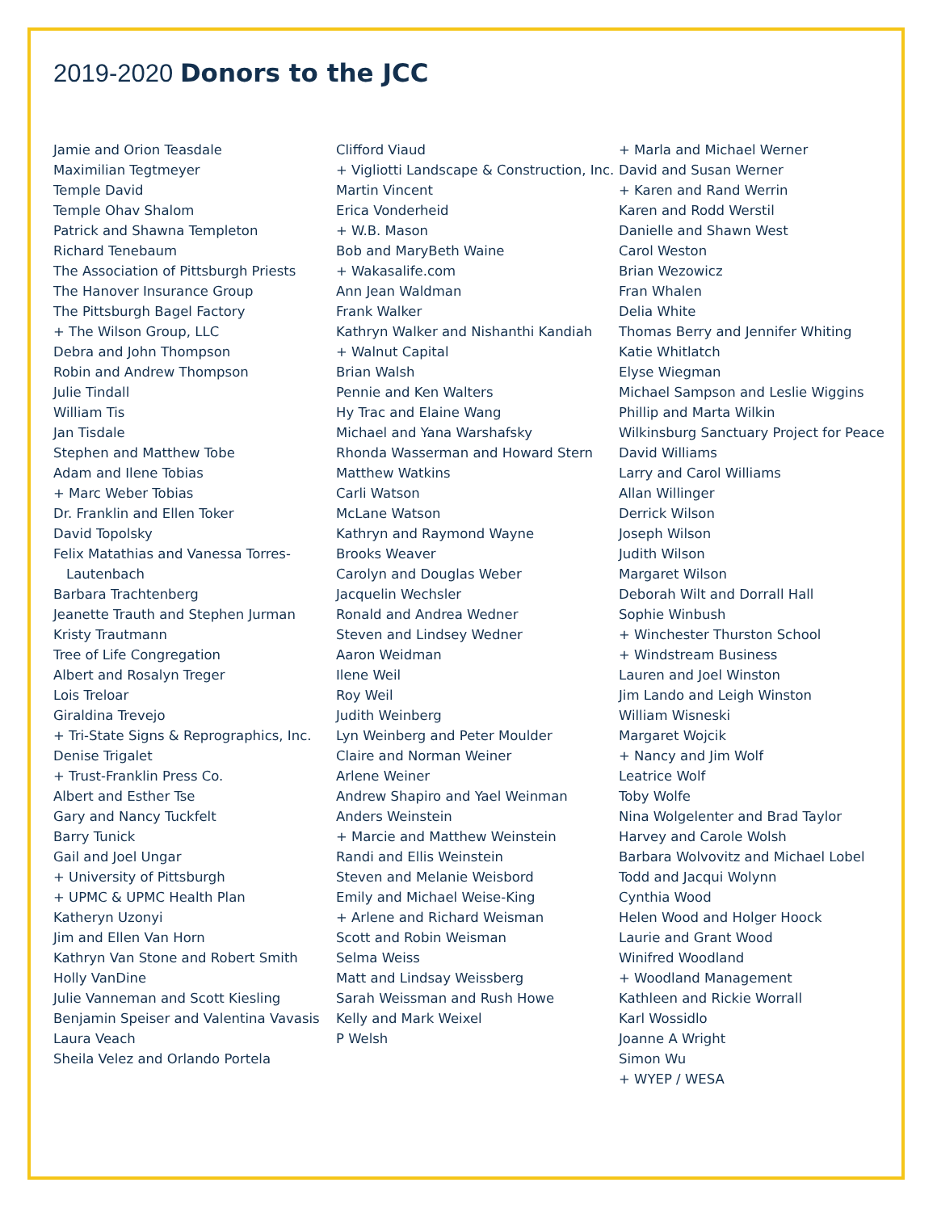2019-2020 Donors to the JCC
Jamie and Orion Teasdale
Maximilian Tegtmeyer
Temple David
Temple Ohav Shalom
Patrick and Shawna Templeton
Richard Tenebaum
The Association of Pittsburgh Priests
The Hanover Insurance Group
The Pittsburgh Bagel Factory
+ The Wilson Group, LLC
Debra and John Thompson
Robin and Andrew Thompson
Julie Tindall
William Tis
Jan Tisdale
Stephen and Matthew Tobe
Adam and Ilene Tobias
+ Marc Weber Tobias
Dr. Franklin and Ellen Toker
David Topolsky
Felix Matathias and Vanessa Torres-Lautenbach
Barbara Trachtenberg
Jeanette Trauth and Stephen Jurman
Kristy Trautmann
Tree of Life Congregation
Albert and Rosalyn Treger
Lois Treloar
Giraldina Trevejo
+ Tri-State Signs & Reprographics, Inc.
Denise Trigalet
+ Trust-Franklin Press Co.
Albert and Esther Tse
Gary and Nancy Tuckfelt
Barry Tunick
Gail and Joel Ungar
+ University of Pittsburgh
+ UPMC & UPMC Health Plan
Katheryn Uzonyi
Jim and Ellen Van Horn
Kathryn Van Stone and Robert Smith
Holly VanDine
Julie Vanneman and Scott Kiesling
Benjamin Speiser and Valentina Vavasis
Laura Veach
Sheila Velez and Orlando Portela
Clifford Viaud
+ Vigliotti Landscape & Construction, Inc.
Martin Vincent
Erica Vonderheid
+ W.B. Mason
Bob and MaryBeth Waine
+ Wakasalife.com
Ann Jean Waldman
Frank Walker
Kathryn Walker and Nishanthi Kandiah
+ Walnut Capital
Brian Walsh
Pennie and Ken Walters
Hy Trac and Elaine Wang
Michael and Yana Warshafsky
Rhonda Wasserman and Howard Stern
Matthew Watkins
Carli Watson
McLane Watson
Kathryn and Raymond Wayne
Brooks Weaver
Carolyn and Douglas Weber
Jacquelin Wechsler
Ronald and Andrea Wedner
Steven and Lindsey Wedner
Aaron Weidman
Ilene Weil
Roy Weil
Judith Weinberg
Lyn Weinberg and Peter Moulder
Claire and Norman Weiner
Arlene Weiner
Andrew Shapiro and Yael Weinman
Anders Weinstein
+ Marcie and Matthew Weinstein
Randi and Ellis Weinstein
Steven and Melanie Weisbord
Emily and Michael Weise-King
+ Arlene and Richard Weisman
Scott and Robin Weisman
Selma Weiss
Matt and Lindsay Weissberg
Sarah Weissman and Rush Howe
Kelly and Mark Weixel
P Welsh
+ Marla and Michael Werner
David and Susan Werner
+ Karen and Rand Werrin
Karen and Rodd Werstil
Danielle and Shawn West
Carol Weston
Brian Wezowicz
Fran Whalen
Delia White
Thomas Berry and Jennifer Whiting
Katie Whitlatch
Elyse Wiegman
Michael Sampson and Leslie Wiggins
Phillip and Marta Wilkin
Wilkinsburg Sanctuary Project for Peace
David Williams
Larry and Carol Williams
Allan Willinger
Derrick Wilson
Joseph Wilson
Judith Wilson
Margaret Wilson
Deborah Wilt and Dorrall Hall
Sophie Winbush
+ Winchester Thurston School
+ Windstream Business
Lauren and Joel Winston
Jim Lando and Leigh Winston
William Wisneski
Margaret Wojcik
+ Nancy and Jim Wolf
Leatrice Wolf
Toby Wolfe
Nina Wolgelenter and Brad Taylor
Harvey and Carole Wolsh
Barbara Wolvovitz and Michael Lobel
Todd and Jacqui Wolynn
Cynthia Wood
Helen Wood and Holger Hoock
Laurie and Grant Wood
Winifred Woodland
+ Woodland Management
Kathleen and Rickie Worrall
Karl Wossidlo
Joanne A Wright
Simon Wu
+ WYEP / WESA